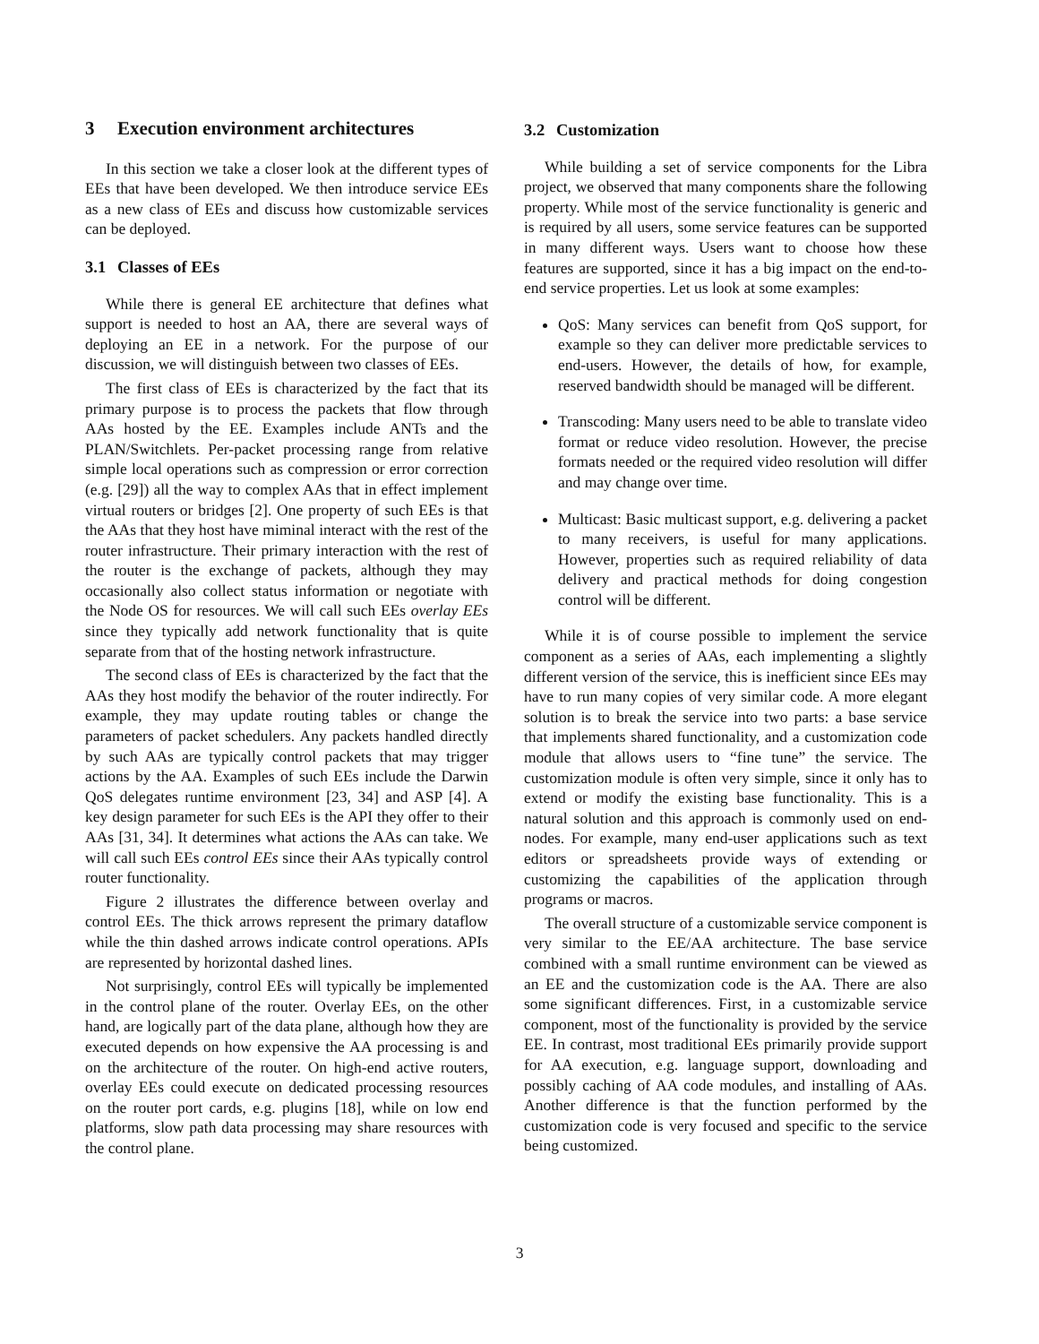3 Execution environment architectures
In this section we take a closer look at the different types of EEs that have been developed. We then introduce service EEs as a new class of EEs and discuss how customizable services can be deployed.
3.1 Classes of EEs
While there is general EE architecture that defines what support is needed to host an AA, there are several ways of deploying an EE in a network. For the purpose of our discussion, we will distinguish between two classes of EEs.
The first class of EEs is characterized by the fact that its primary purpose is to process the packets that flow through AAs hosted by the EE. Examples include ANTs and the PLAN/Switchlets. Per-packet processing range from relative simple local operations such as compression or error correction (e.g. [29]) all the way to complex AAs that in effect implement virtual routers or bridges [2]. One property of such EEs is that the AAs that they host have miminal interact with the rest of the router infrastructure. Their primary interaction with the rest of the router is the exchange of packets, although they may occasionally also collect status information or negotiate with the Node OS for resources. We will call such EEs overlay EEs since they typically add network functionality that is quite separate from that of the hosting network infrastructure.
The second class of EEs is characterized by the fact that the AAs they host modify the behavior of the router indirectly. For example, they may update routing tables or change the parameters of packet schedulers. Any packets handled directly by such AAs are typically control packets that may trigger actions by the AA. Examples of such EEs include the Darwin QoS delegates runtime environment [23, 34] and ASP [4]. A key design parameter for such EEs is the API they offer to their AAs [31, 34]. It determines what actions the AAs can take. We will call such EEs control EEs since their AAs typically control router functionality.
Figure 2 illustrates the difference between overlay and control EEs. The thick arrows represent the primary dataflow while the thin dashed arrows indicate control operations. APIs are represented by horizontal dashed lines.
Not surprisingly, control EEs will typically be implemented in the control plane of the router. Overlay EEs, on the other hand, are logically part of the data plane, although how they are executed depends on how expensive the AA processing is and on the architecture of the router. On high-end active routers, overlay EEs could execute on dedicated processing resources on the router port cards, e.g. plugins [18], while on low end platforms, slow path data processing may share resources with the control plane.
3.2 Customization
While building a set of service components for the Libra project, we observed that many components share the following property. While most of the service functionality is generic and is required by all users, some service features can be supported in many different ways. Users want to choose how these features are supported, since it has a big impact on the end-to-end service properties. Let us look at some examples:
QoS: Many services can benefit from QoS support, for example so they can deliver more predictable services to end-users. However, the details of how, for example, reserved bandwidth should be managed will be different.
Transcoding: Many users need to be able to translate video format or reduce video resolution. However, the precise formats needed or the required video resolution will differ and may change over time.
Multicast: Basic multicast support, e.g. delivering a packet to many receivers, is useful for many applications. However, properties such as required reliability of data delivery and practical methods for doing congestion control will be different.
While it is of course possible to implement the service component as a series of AAs, each implementing a slightly different version of the service, this is inefficient since EEs may have to run many copies of very similar code. A more elegant solution is to break the service into two parts: a base service that implements shared functionality, and a customization code module that allows users to “fine tune” the service. The customization module is often very simple, since it only has to extend or modify the existing base functionality. This is a natural solution and this approach is commonly used on end-nodes. For example, many end-user applications such as text editors or spreadsheets provide ways of extending or customizing the capabilities of the application through programs or macros.
The overall structure of a customizable service component is very similar to the EE/AA architecture. The base service combined with a small runtime environment can be viewed as an EE and the customization code is the AA. There are also some significant differences. First, in a customizable service component, most of the functionality is provided by the service EE. In contrast, most traditional EEs primarily provide support for AA execution, e.g. language support, downloading and possibly caching of AA code modules, and installing of AAs. Another difference is that the function performed by the customization code is very focused and specific to the service being customized.
3